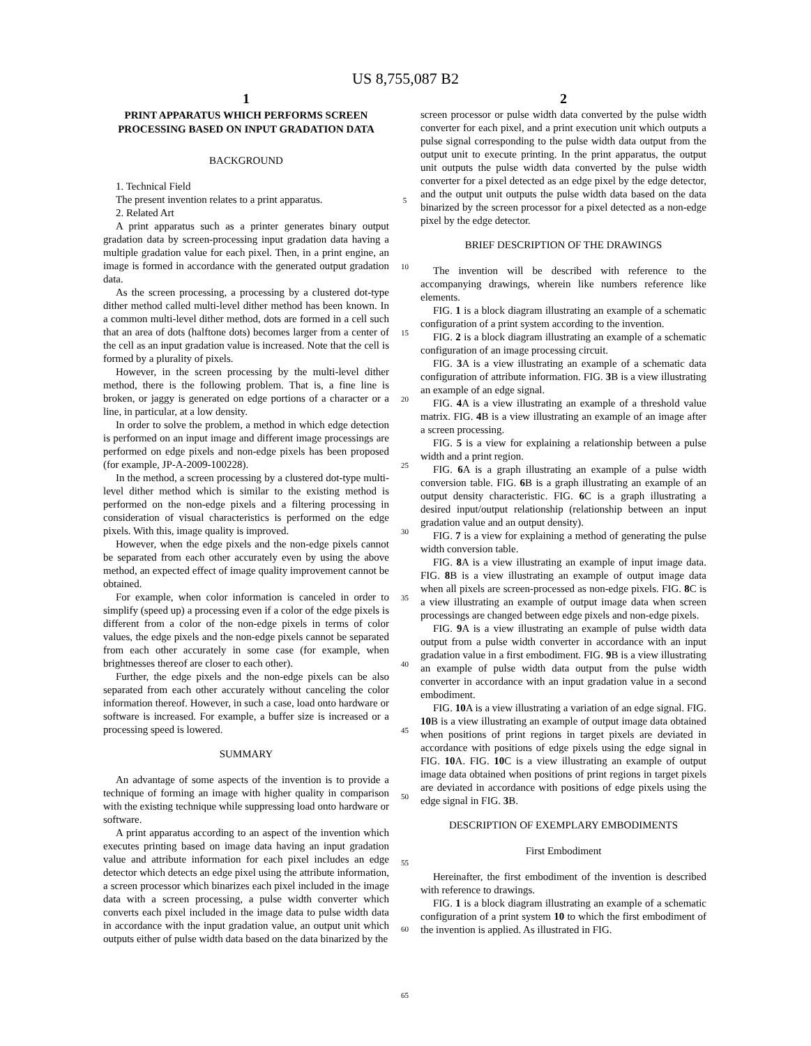US 8,755,087 B2
1
PRINT APPARATUS WHICH PERFORMS SCREEN PROCESSING BASED ON INPUT GRADATION DATA
BACKGROUND
1. Technical Field
The present invention relates to a print apparatus.
2. Related Art
A print apparatus such as a printer generates binary output gradation data by screen-processing input gradation data having a multiple gradation value for each pixel. Then, in a print engine, an image is formed in accordance with the generated output gradation data.
As the screen processing, a processing by a clustered dot-type dither method called multi-level dither method has been known. In a common multi-level dither method, dots are formed in a cell such that an area of dots (halftone dots) becomes larger from a center of the cell as an input gradation value is increased. Note that the cell is formed by a plurality of pixels.
However, in the screen processing by the multi-level dither method, there is the following problem. That is, a fine line is broken, or jaggy is generated on edge portions of a character or a line, in particular, at a low density.
In order to solve the problem, a method in which edge detection is performed on an input image and different image processings are performed on edge pixels and non-edge pixels has been proposed (for example, JP-A-2009-100228).
In the method, a screen processing by a clustered dot-type multi-level dither method which is similar to the existing method is performed on the non-edge pixels and a filtering processing in consideration of visual characteristics is performed on the edge pixels. With this, image quality is improved.
However, when the edge pixels and the non-edge pixels cannot be separated from each other accurately even by using the above method, an expected effect of image quality improvement cannot be obtained.
For example, when color information is canceled in order to simplify (speed up) a processing even if a color of the edge pixels is different from a color of the non-edge pixels in terms of color values, the edge pixels and the non-edge pixels cannot be separated from each other accurately in some case (for example, when brightnesses thereof are closer to each other).
Further, the edge pixels and the non-edge pixels can be also separated from each other accurately without canceling the color information thereof. However, in such a case, load onto hardware or software is increased. For example, a buffer size is increased or a processing speed is lowered.
SUMMARY
An advantage of some aspects of the invention is to provide a technique of forming an image with higher quality in comparison with the existing technique while suppressing load onto hardware or software.
A print apparatus according to an aspect of the invention which executes printing based on image data having an input gradation value and attribute information for each pixel includes an edge detector which detects an edge pixel using the attribute information, a screen processor which binarizes each pixel included in the image data with a screen processing, a pulse width converter which converts each pixel included in the image data to pulse width data in accordance with the input gradation value, an output unit which outputs either of pulse width data based on the data binarized by the
5
10
15
20
25
30
35
40
45
50
55
60
65
2
screen processor or pulse width data converted by the pulse width converter for each pixel, and a print execution unit which outputs a pulse signal corresponding to the pulse width data output from the output unit to execute printing. In the print apparatus, the output unit outputs the pulse width data converted by the pulse width converter for a pixel detected as an edge pixel by the edge detector, and the output unit outputs the pulse width data based on the data binarized by the screen processor for a pixel detected as a non-edge pixel by the edge detector.
BRIEF DESCRIPTION OF THE DRAWINGS
The invention will be described with reference to the accompanying drawings, wherein like numbers reference like elements.
FIG. 1 is a block diagram illustrating an example of a schematic configuration of a print system according to the invention.
FIG. 2 is a block diagram illustrating an example of a schematic configuration of an image processing circuit.
FIG. 3 A is a view illustrating an example of a schematic data configuration of attribute information. FIG. 3 B is a view illustrating an example of an edge signal.
FIG. 4 A is a view illustrating an example of a threshold value matrix. FIG. 4 B is a view illustrating an example of an image after a screen processing.
FIG. 5 is a view for explaining a relationship between a pulse width and a print region.
FIG. 6 A is a graph illustrating an example of a pulse width conversion table. FIG. 6 B is a graph illustrating an example of an output density characteristic. FIG. 6 C is a graph illustrating a desired input/output relationship (relationship between an input gradation value and an output density).
FIG. 7 is a view for explaining a method of generating the pulse width conversion table.
FIG. 8 A is a view illustrating an example of input image data. FIG. 8 B is a view illustrating an example of output image data when all pixels are screen-processed as non-edge pixels. FIG. 8 C is a view illustrating an example of output image data when screen processings are changed between edge pixels and non-edge pixels.
FIG. 9 A is a view illustrating an example of pulse width data output from a pulse width converter in accordance with an input gradation value in a first embodiment. FIG. 9 B is a view illustrating an example of pulse width data output from the pulse width converter in accordance with an input gradation value in a second embodiment.
FIG. 10 A is a view illustrating a variation of an edge signal. FIG. 10 B is a view illustrating an example of output image data obtained when positions of print regions in target pixels are deviated in accordance with positions of edge pixels using the edge signal in FIG. 10 A. FIG. 10 C is a view illustrating an example of output image data obtained when positions of print regions in target pixels are deviated in accordance with positions of edge pixels using the edge signal in FIG. 3 B.
DESCRIPTION OF EXEMPLARY EMBODIMENTS
First Embodiment
Hereinafter, the first embodiment of the invention is described with reference to drawings.
FIG. 1 is a block diagram illustrating an example of a schematic configuration of a print system 10 to which the first embodiment of the invention is applied. As illustrated in FIG.